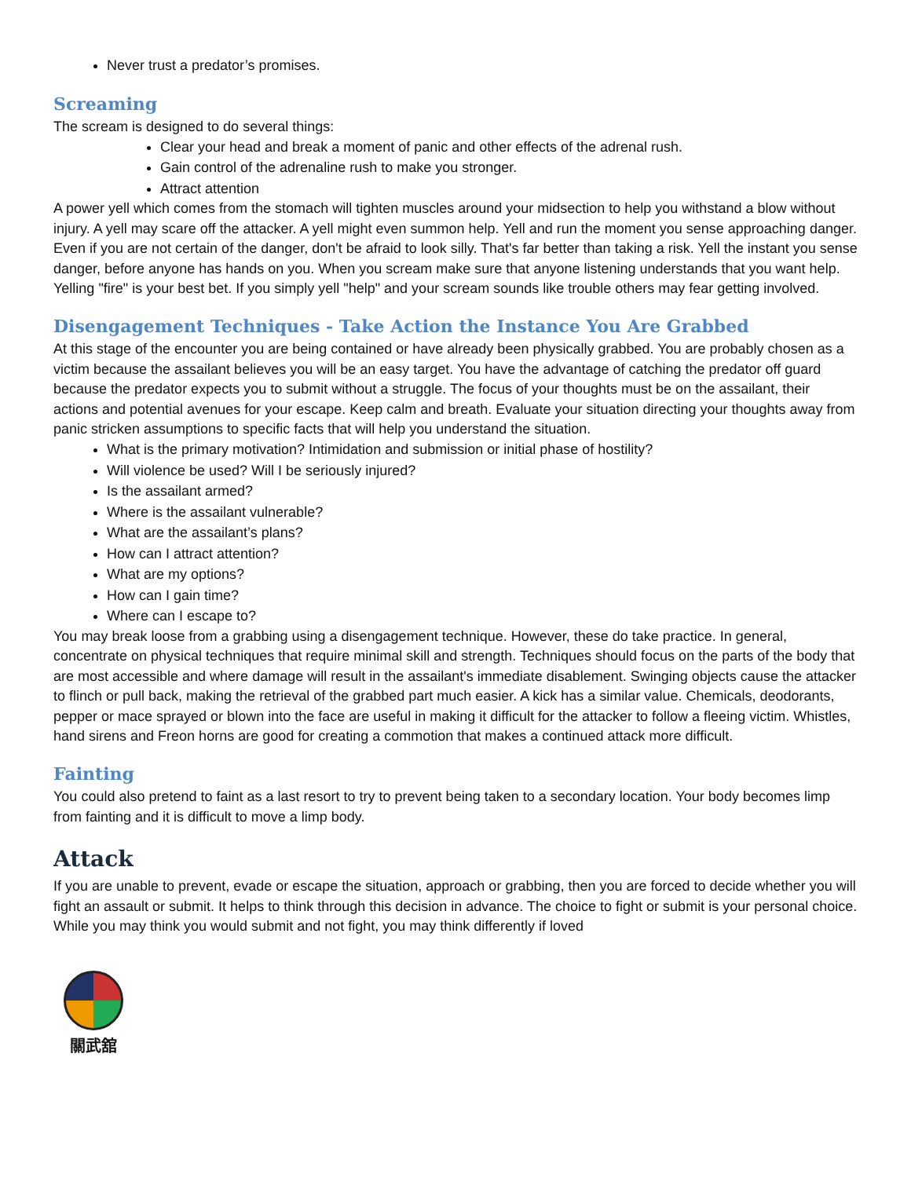Never trust a predator’s promises.
Screaming
The scream is designed to do several things:
Clear your head and break a moment of panic and other effects of the adrenal rush.
Gain control of the adrenaline rush to make you stronger.
Attract attention
A power yell which comes from the stomach will tighten muscles around your midsection to help you withstand a blow without injury. A yell may scare off the attacker. A yell might even summon help. Yell and run the moment you sense approaching danger. Even if you are not certain of the danger, don't be afraid to look silly. That's far better than taking a risk. Yell the instant you sense danger, before anyone has hands on you. When you scream make sure that anyone listening understands that you want help. Yelling "fire" is your best bet. If you simply yell "help" and your scream sounds like trouble others may fear getting involved.
Disengagement Techniques - Take Action the Instance You Are Grabbed
At this stage of the encounter you are being contained or have already been physically grabbed. You are probably chosen as a victim because the assailant believes you will be an easy target. You have the advantage of catching the predator off guard because the predator expects you to submit without a struggle. The focus of your thoughts must be on the assailant, their actions and potential avenues for your escape. Keep calm and breath. Evaluate your situation directing your thoughts away from panic stricken assumptions to specific facts that will help you understand the situation.
What is the primary motivation? Intimidation and submission or initial phase of hostility?
Will violence be used? Will I be seriously injured?
Is the assailant armed?
Where is the assailant vulnerable?
What are the assailant’s plans?
How can I attract attention?
What are my options?
How can I gain time?
Where can I escape to?
You may break loose from a grabbing using a disengagement technique. However, these do take practice. In general, concentrate on physical techniques that require minimal skill and strength. Techniques should focus on the parts of the body that are most accessible and where damage will result in the assailant's immediate disablement. Swinging objects cause the attacker to flinch or pull back, making the retrieval of the grabbed part much easier. A kick has a similar value. Chemicals, deodorants, pepper or mace sprayed or blown into the face are useful in making it difficult for the attacker to follow a fleeing victim. Whistles, hand sirens and Freon horns are good for creating a commotion that makes a continued attack more difficult.
Fainting
You could also pretend to faint as a last resort to try to prevent being taken to a secondary location. Your body becomes limp from fainting and it is difficult to move a limp body.
Attack
If you are unable to prevent, evade or escape the situation, approach or grabbing, then you are forced to decide whether you will fight an assault or submit. It helps to think through this decision in advance. The choice to fight or submit is your personal choice. While you may think you would submit and not fight, you may think differently if loved
關武舘